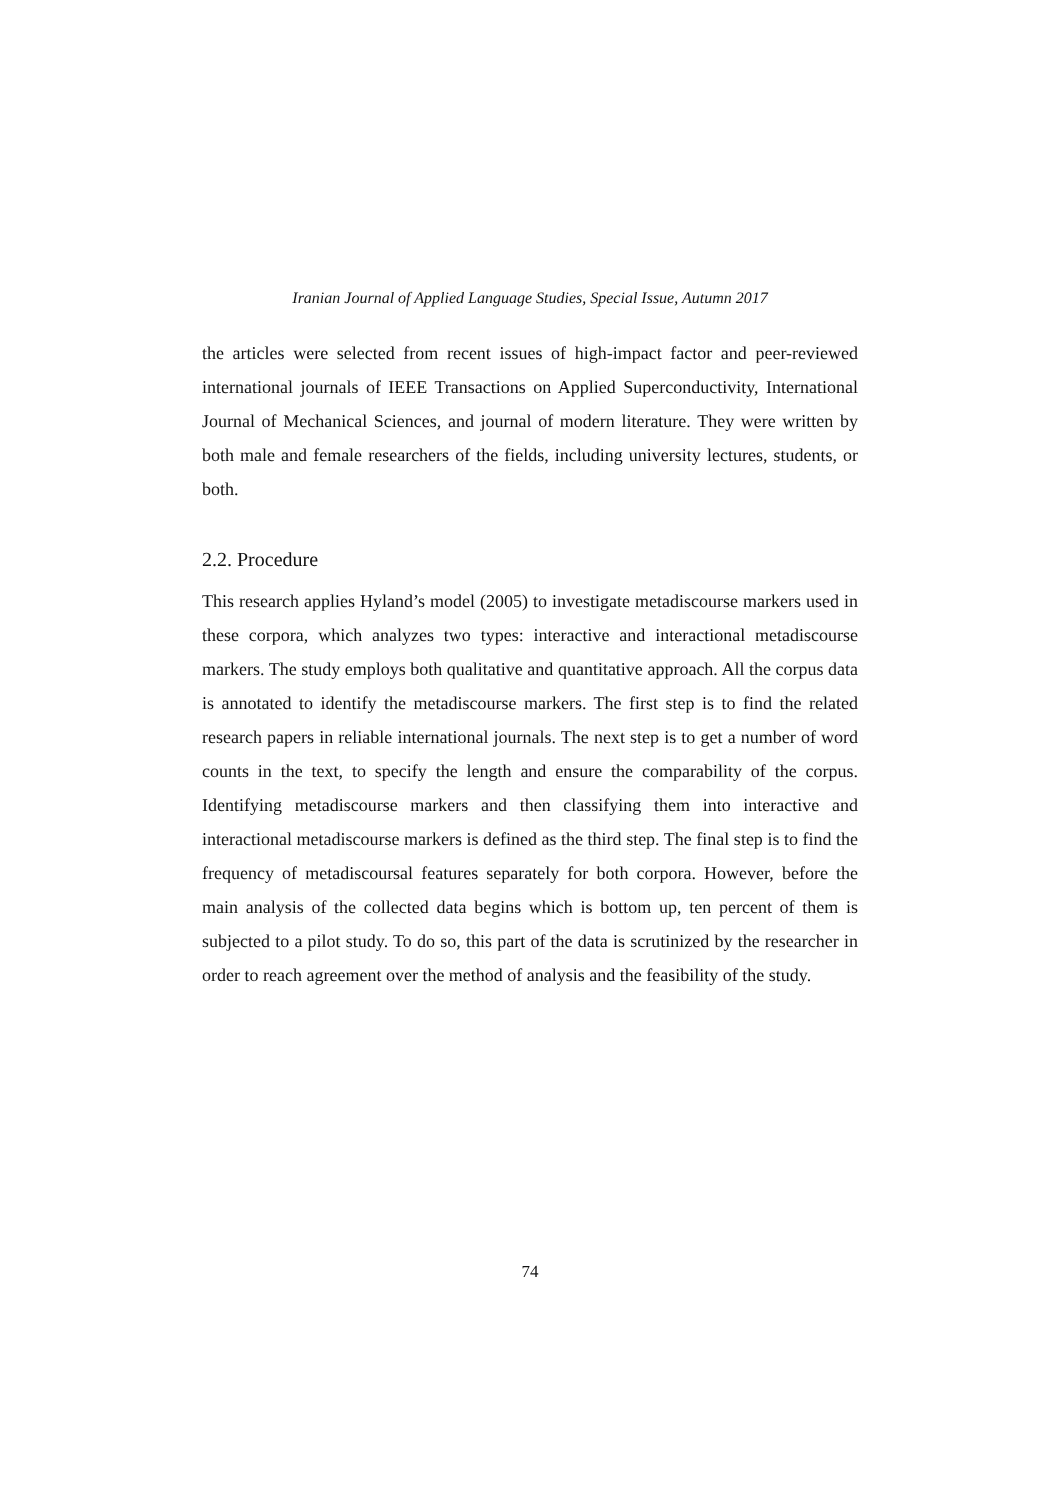Iranian Journal of Applied Language Studies, Special Issue, Autumn 2017
the articles were selected from recent issues of high-impact factor and peer-reviewed international journals of IEEE Transactions on Applied Superconductivity, International Journal of Mechanical Sciences, and journal of modern literature. They were written by both male and female researchers of the fields, including university lectures, students, or both.
2.2. Procedure
This research applies Hyland’s model (2005) to investigate metadiscourse markers used in these corpora, which analyzes two types: interactive and interactional metadiscourse markers. The study employs both qualitative and quantitative approach. All the corpus data is annotated to identify the metadiscourse markers. The first step is to find the related research papers in reliable international journals. The next step is to get a number of word counts in the text, to specify the length and ensure the comparability of the corpus. Identifying metadiscourse markers and then classifying them into interactive and interactional metadiscourse markers is defined as the third step. The final step is to find the frequency of metadiscoursal features separately for both corpora. However, before the main analysis of the collected data begins which is bottom up, ten percent of them is subjected to a pilot study. To do so, this part of the data is scrutinized by the researcher in order to reach agreement over the method of analysis and the feasibility of the study.
74